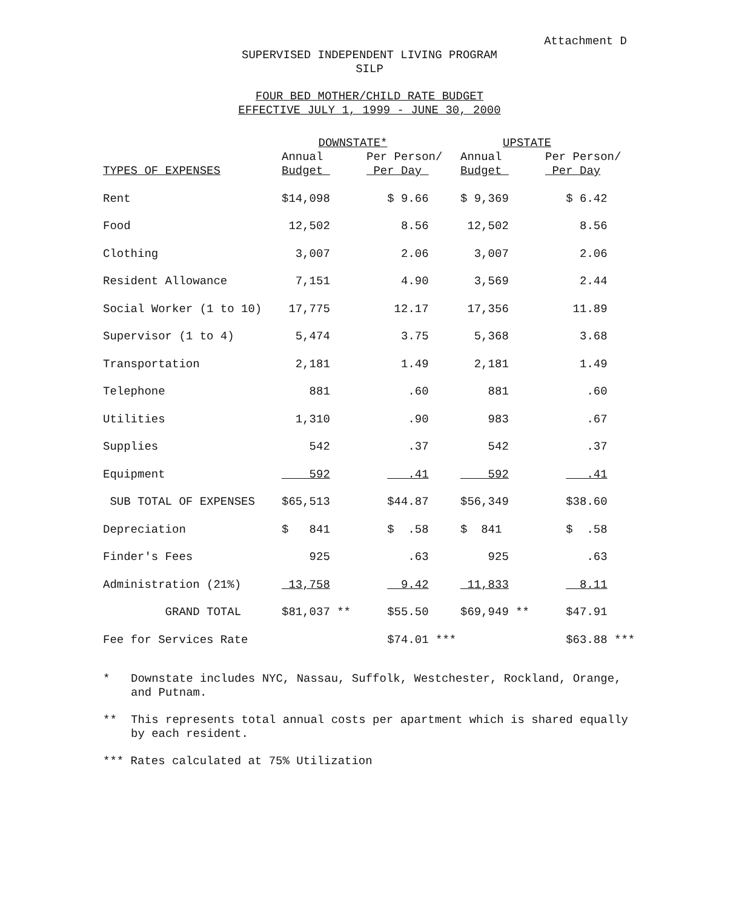Attachment D
SUPERVISED INDEPENDENT LIVING PROGRAM
SILP
FOUR BED MOTHER/CHILD RATE BUDGET
EFFECTIVE JULY 1, 1999 - JUNE 30, 2000
| | DOWNSTATE* | | UPSTATE | |
| --- | --- | --- | --- | --- |
| | Annual | Per Person/ | Annual | Per Person/ |
| TYPES OF EXPENSES | Budget | Per Day | Budget | Per Day |
| Rent | $14,098 | $ 9.66 | $ 9,369 | $ 6.42 |
| Food | 12,502 | 8.56 | 12,502 | 8.56 |
| Clothing | 3,007 | 2.06 | 3,007 | 2.06 |
| Resident Allowance | 7,151 | 4.90 | 3,569 | 2.44 |
| Social Worker (1 to 10) | 17,775 | 12.17 | 17,356 | 11.89 |
| Supervisor (1 to 4) | 5,474 | 3.75 | 5,368 | 3.68 |
| Transportation | 2,181 | 1.49 | 2,181 | 1.49 |
| Telephone | 881 | .60 | 881 | .60 |
| Utilities | 1,310 | .90 | 983 | .67 |
| Supplies | 542 | .37 | 542 | .37 |
| Equipment | 592 | .41 | 592 | .41 |
| SUB TOTAL OF EXPENSES | $65,513 | $44.87 | $56,349 | $38.60 |
| Depreciation | $ 841 | $ .58 | $ 841 | $ .58 |
| Finder's Fees | 925 | .63 | 925 | .63 |
| Administration (21%) | 13,758 | 9.42 | 11,833 | 8.11 |
| GRAND TOTAL | $81,037 ** | $55.50 | $69,949 ** | $47.91 |
| Fee for Services Rate | | $74.01 *** | | $63.88 *** |
* Downstate includes NYC, Nassau, Suffolk, Westchester, Rockland, Orange, and Putnam.
** This represents total annual costs per apartment which is shared equally by each resident.
*** Rates calculated at 75% Utilization